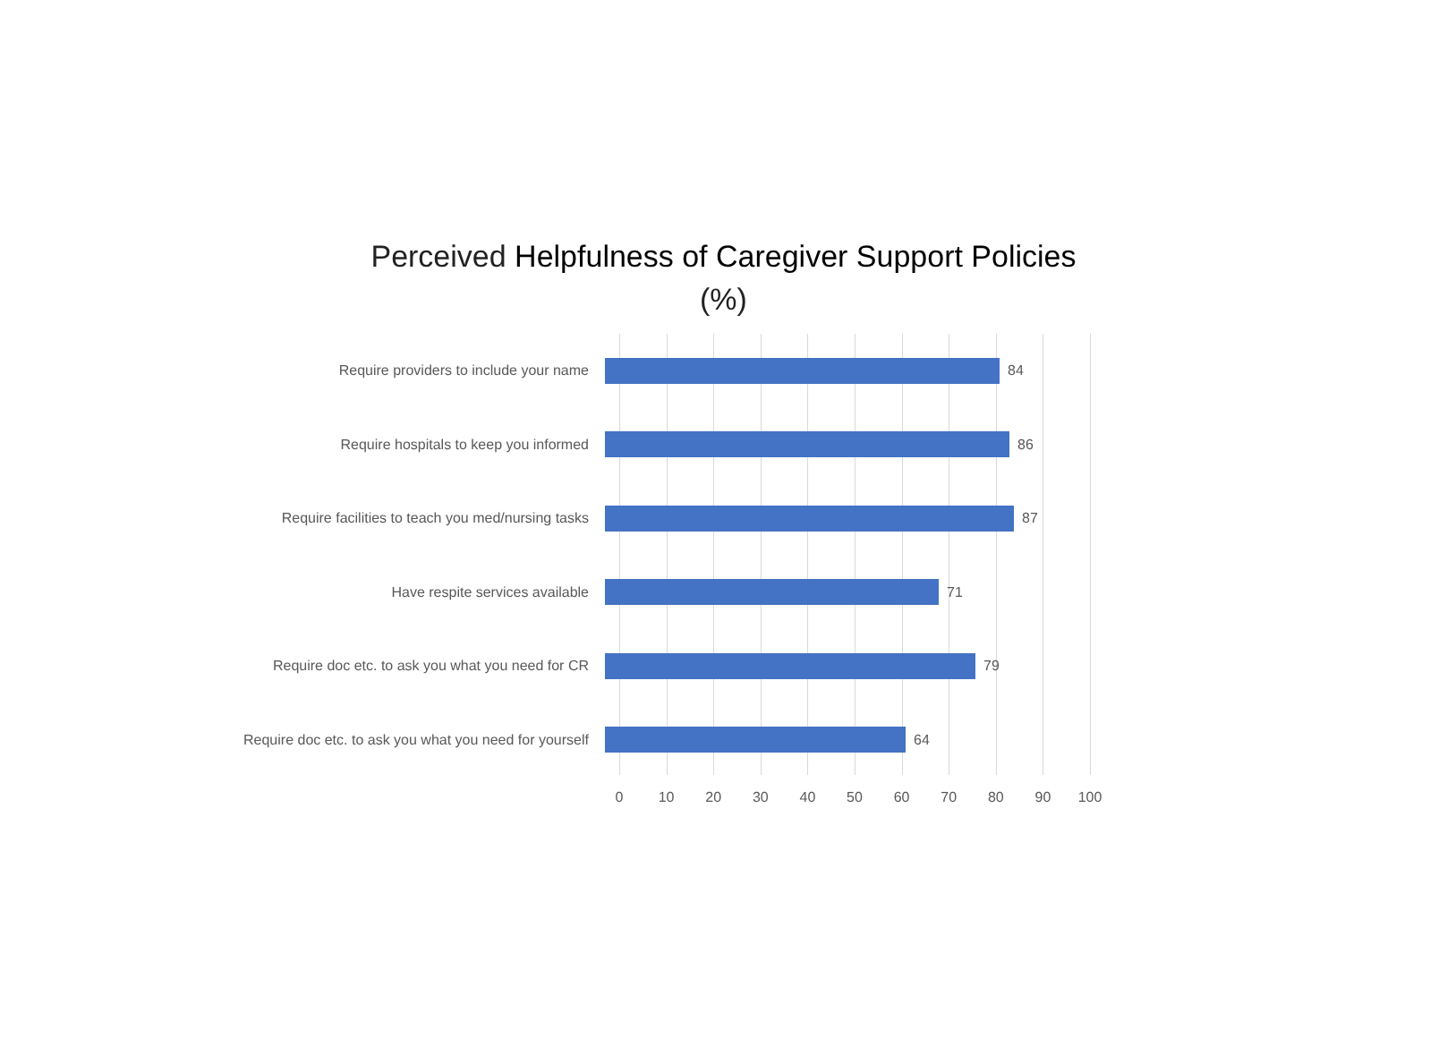Perceived Helpfulness of Caregiver Support Policies
(%)
Require providers to include your name 84
Require hospitals to keep you informed 86
Require facilities to teach you med/nursing tasks 87
Have respite services available 71
Require doc etc. to ask you what you need for CR 79
Require doc etc. to ask you what you need for yourself 64
0 10 20 30 40 50 60 70 80 90 100